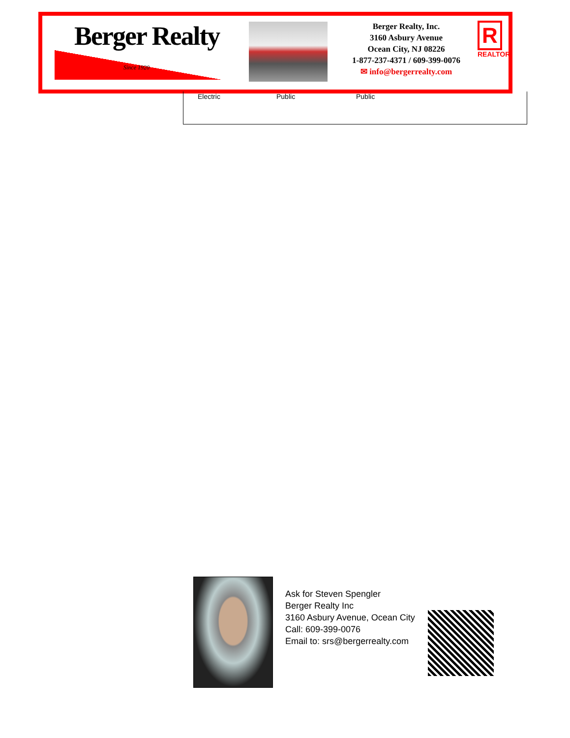Berger Realty
Since 1920
Berger Realty, Inc.
3160 Asbury Avenue
Ocean City, NJ 08226
1-877-237-4371 / 609-399-0076
✉ info@bergerrealty.com
R
REALTOR
Electric Public Public
Ask for Steven Spengler
Berger Realty Inc
3160 Asbury Avenue, Ocean City
Call: 609-399-0076
Email to: srs@bergerrealty.com